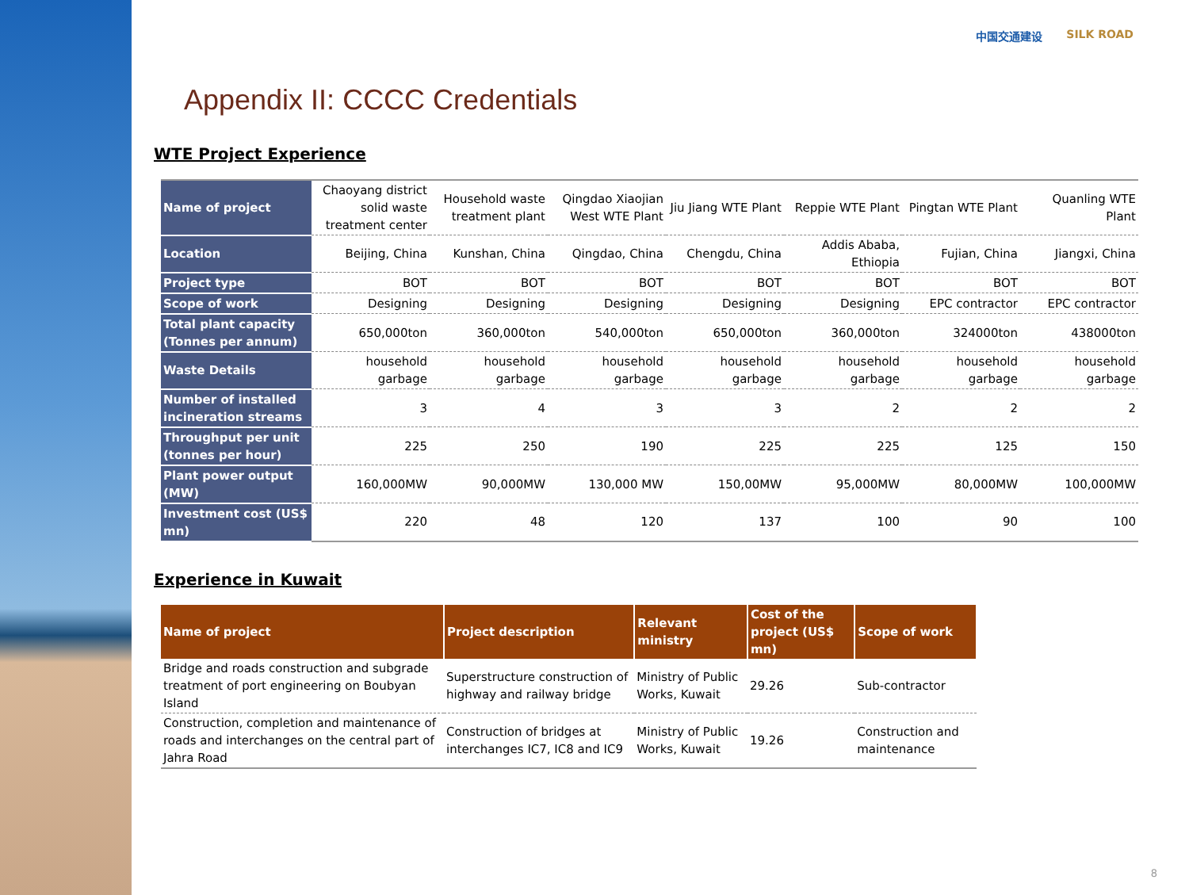中国交通建设 SILK ROAD
Appendix II: CCCC Credentials
WTE Project Experience
| Name of project | Chaoyang district solid waste treatment center | Household waste treatment plant | Qingdao Xiaojian West WTE Plant | Jiu Jiang WTE Plant | Reppie WTE Plant | Pingtan WTE Plant | Quanling WTE Plant |
| Location | Beijing, China | Kunshan, China | Qingdao, China | Chengdu, China | Addis Ababa, Ethiopia | Fujian, China | Jiangxi, China |
| Project type | BOT | BOT | BOT | BOT | BOT | BOT | BOT |
| Scope of work | Designing | Designing | Designing | Designing | Designing | EPC contractor | EPC contractor |
| Total plant capacity (Tonnes per annum) | 650,000ton | 360,000ton | 540,000ton | 650,000ton | 360,000ton | 324000ton | 438000ton |
| Waste Details | household garbage | household garbage | household garbage | household garbage | household garbage | household garbage | household garbage |
| Number of installed incineration streams | 3 | 4 | 3 | 3 | 2 | 2 | 2 |
| Throughput per unit (tonnes per hour) | 225 | 250 | 190 | 225 | 225 | 125 | 150 |
| Plant power output (MW) | 160,000MW | 90,000MW | 130,000 MW | 150,00MW | 95,000MW | 80,000MW | 100,000MW |
| Investment cost (US$ mn) | 220 | 48 | 120 | 137 | 100 | 90 | 100 |
Experience in Kuwait
| Name of project | Project description | Relevant ministry | Cost of the project (US$ mn) | Scope of work |
| --- | --- | --- | --- | --- |
| Bridge and roads construction and subgrade treatment of port engineering on Boubyan Island | Superstructure construction of highway and railway bridge | Ministry of Public Works, Kuwait | 29.26 | Sub-contractor |
| Construction, completion and maintenance of roads and interchanges on the central part of Jahra Road | Construction of bridges at interchanges IC7, IC8 and IC9 | Ministry of Public Works, Kuwait | 19.26 | Construction and maintenance |
8